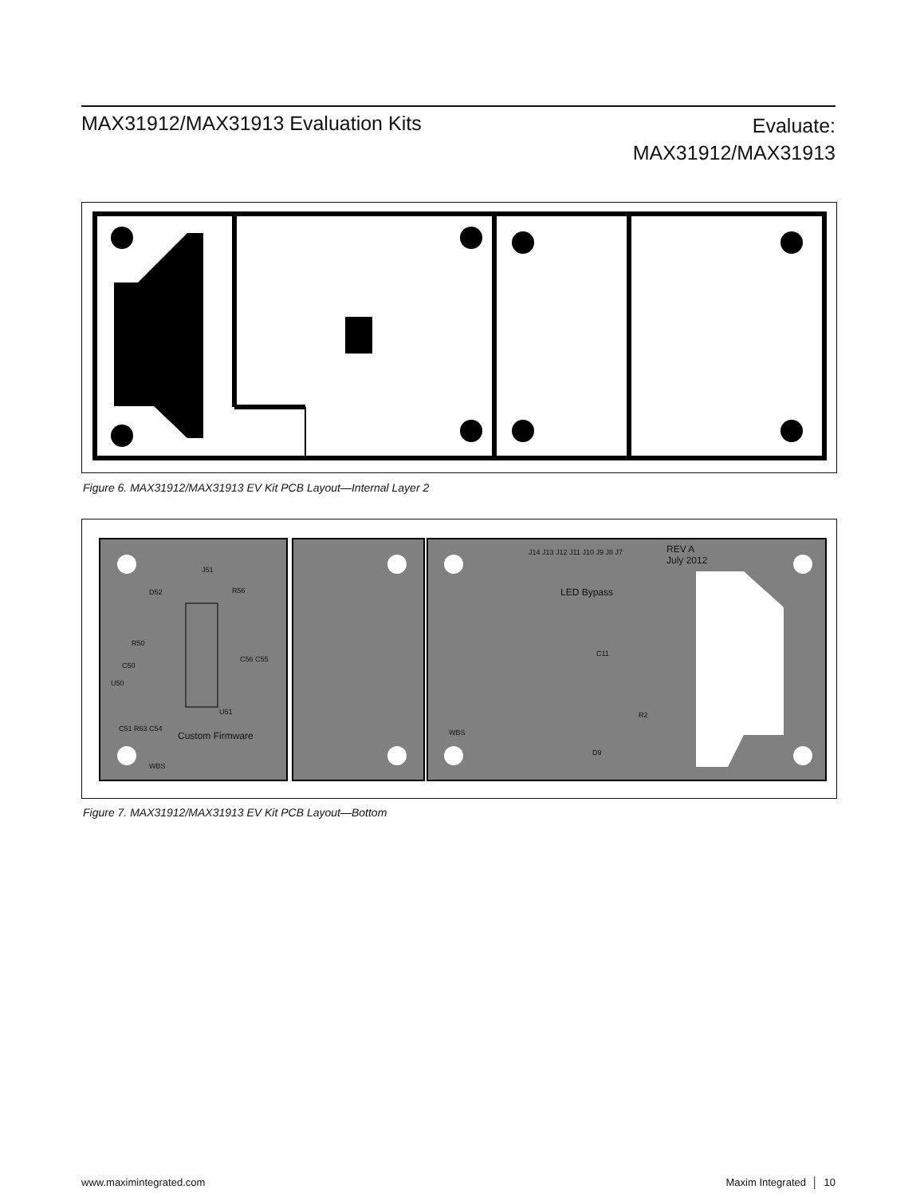MAX31912/MAX31913 Evaluation Kits
Evaluate:
MAX31912/MAX31913
Figure 6. MAX31912/MAX31913 EV Kit PCB Layout—Internal Layer 2
J51
D52 R56
R50
C50
U50
C56 C55
U51
C51 R63 C54
Custom Firmware
WBS
J14 J13 J12 J11 J10 J9 J8 J7
REV A
July 2012
LED Bypass
C11
R2
WBS
D9
Figure 7. MAX31912/MAX31913 EV Kit PCB Layout—Bottom
www.maximintegrated.com Maxim Integrated │ 10